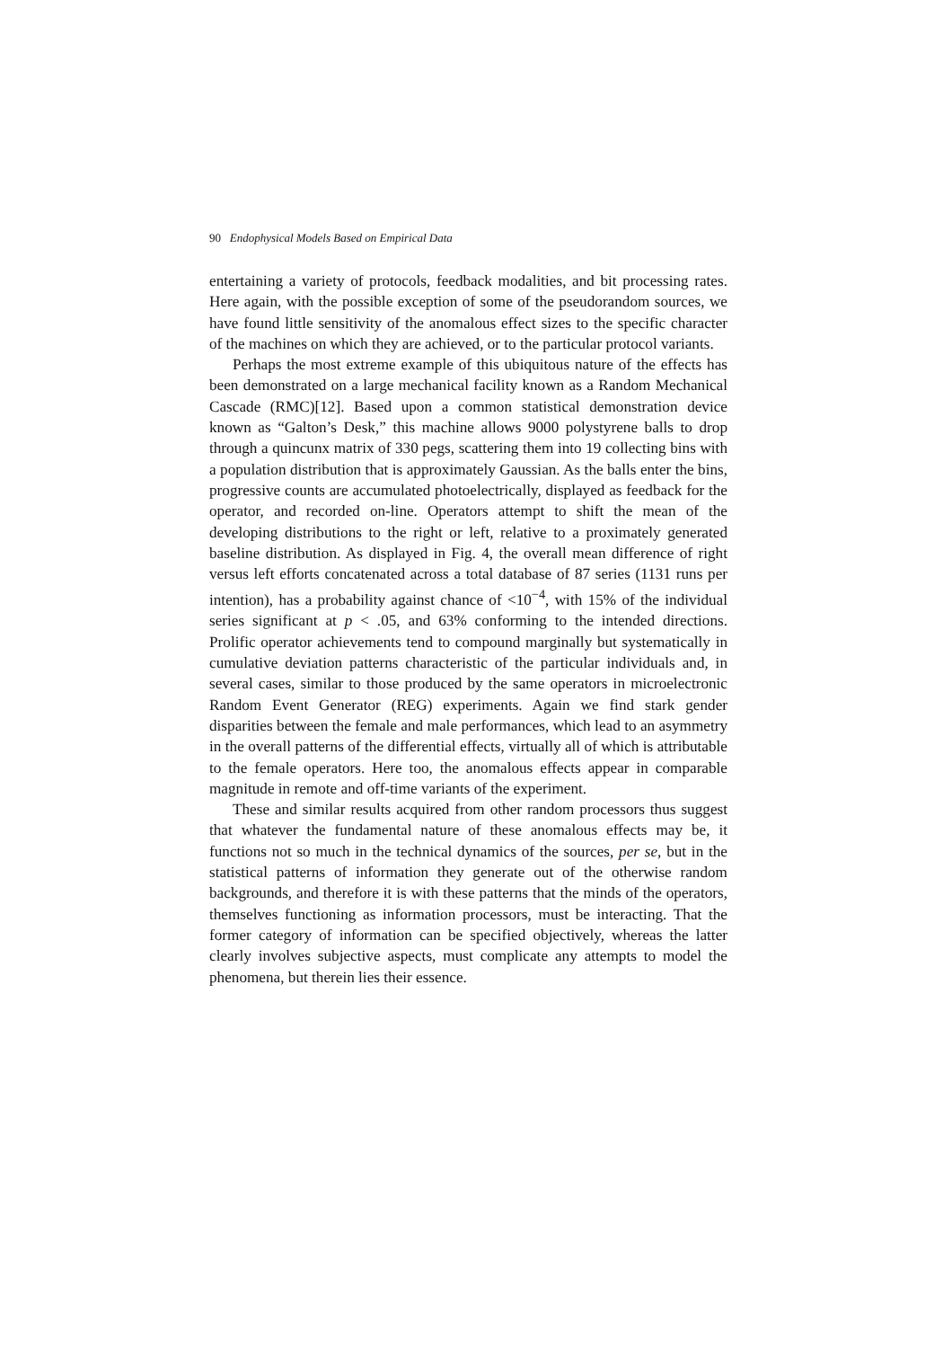90 Endophysical Models Based on Empirical Data
entertaining a variety of protocols, feedback modalities, and bit processing rates. Here again, with the possible exception of some of the pseudorandom sources, we have found little sensitivity of the anomalous effect sizes to the specific character of the machines on which they are achieved, or to the particular protocol variants.
Perhaps the most extreme example of this ubiquitous nature of the effects has been demonstrated on a large mechanical facility known as a Random Mechanical Cascade (RMC)[12]. Based upon a common statistical demonstration device known as “Galton’s Desk,” this machine allows 9000 polystyrene balls to drop through a quincunx matrix of 330 pegs, scattering them into 19 collecting bins with a population distribution that is approximately Gaussian. As the balls enter the bins, progressive counts are accumulated photoelectrically, displayed as feedback for the operator, and recorded on-line. Operators attempt to shift the mean of the developing distributions to the right or left, relative to a proximately generated baseline distribution. As displayed in Fig. 4, the overall mean difference of right versus left efforts concatenated across a total database of 87 series (1131 runs per intention), has a probability against chance of <10<sup>−4</sup>, with 15% of the individual series significant at p < .05, and 63% conforming to the intended directions. Prolific operator achievements tend to compound marginally but systematically in cumulative deviation patterns characteristic of the particular individuals and, in several cases, similar to those produced by the same operators in microelectronic Random Event Generator (REG) experiments. Again we find stark gender disparities between the female and male performances, which lead to an asymmetry in the overall patterns of the differential effects, virtually all of which is attributable to the female operators. Here too, the anomalous effects appear in comparable magnitude in remote and off-time variants of the experiment.
These and similar results acquired from other random processors thus suggest that whatever the fundamental nature of these anomalous effects may be, it functions not so much in the technical dynamics of the sources, per se, but in the statistical patterns of information they generate out of the otherwise random backgrounds, and therefore it is with these patterns that the minds of the operators, themselves functioning as information processors, must be interacting. That the former category of information can be specified objectively, whereas the latter clearly involves subjective aspects, must complicate any attempts to model the phenomena, but therein lies their essence.